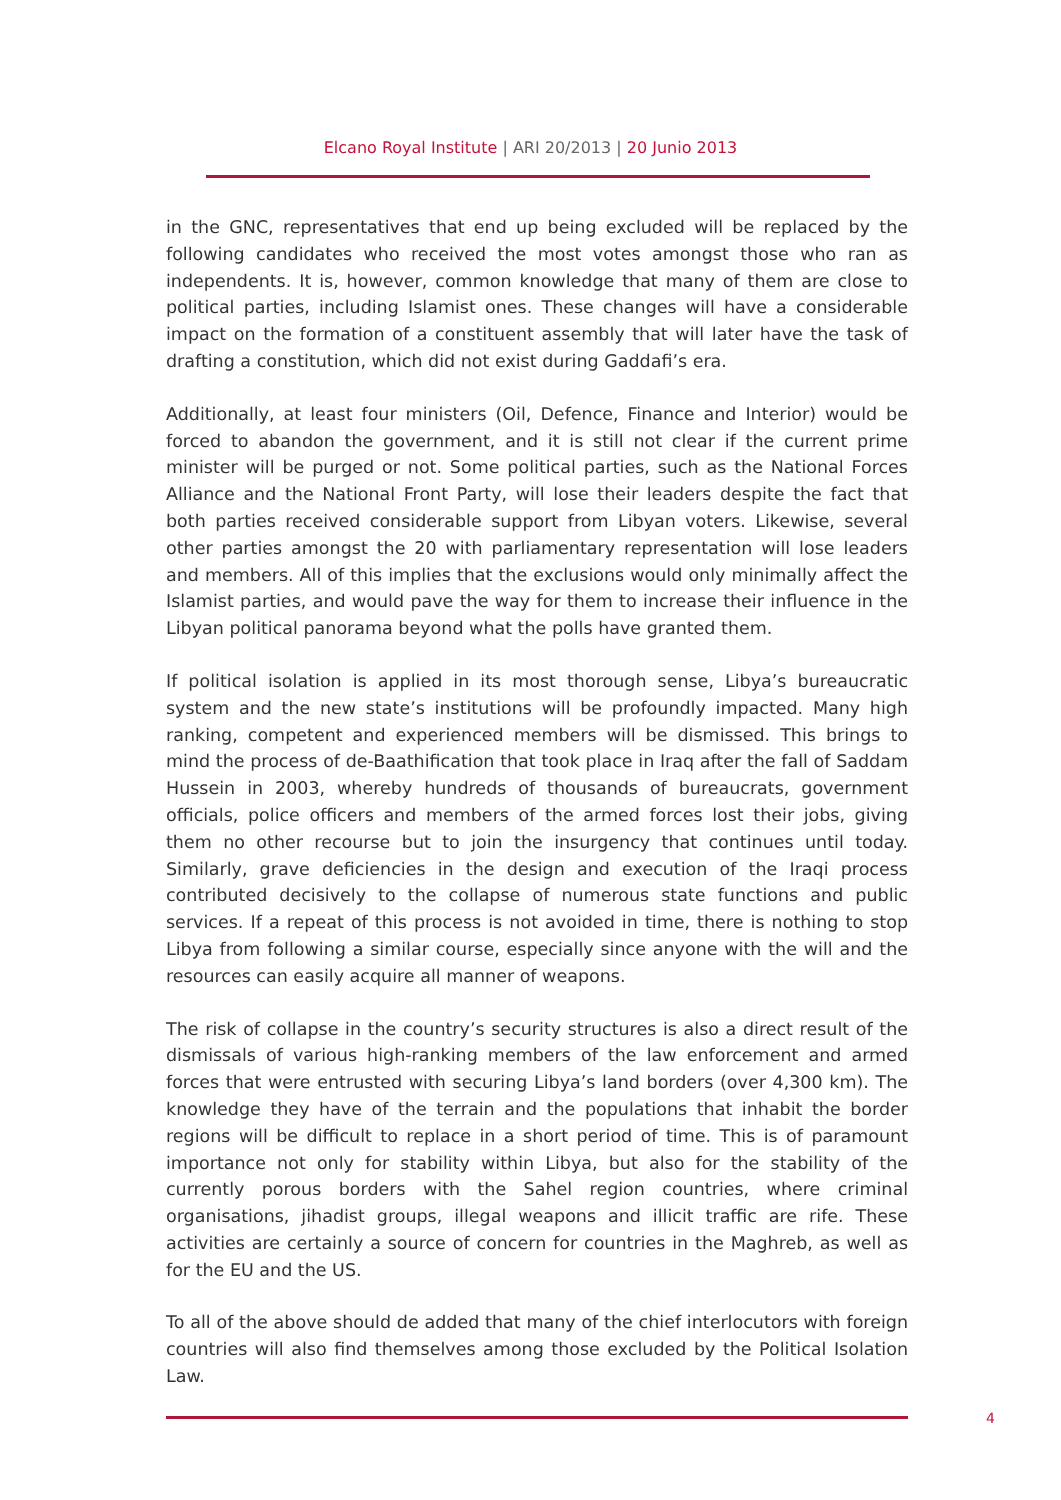Elcano Royal Institute | ARI 20/2013 | 20 Junio 2013
in the GNC, representatives that end up being excluded will be replaced by the following candidates who received the most votes amongst those who ran as independents. It is, however, common knowledge that many of them are close to political parties, including Islamist ones. These changes will have a considerable impact on the formation of a constituent assembly that will later have the task of drafting a constitution, which did not exist during Gaddafi’s era.
Additionally, at least four ministers (Oil, Defence, Finance and Interior) would be forced to abandon the government, and it is still not clear if the current prime minister will be purged or not. Some political parties, such as the National Forces Alliance and the National Front Party, will lose their leaders despite the fact that both parties received considerable support from Libyan voters. Likewise, several other parties amongst the 20 with parliamentary representation will lose leaders and members. All of this implies that the exclusions would only minimally affect the Islamist parties, and would pave the way for them to increase their influence in the Libyan political panorama beyond what the polls have granted them.
If political isolation is applied in its most thorough sense, Libya’s bureaucratic system and the new state’s institutions will be profoundly impacted. Many high ranking, competent and experienced members will be dismissed. This brings to mind the process of de-Baathification that took place in Iraq after the fall of Saddam Hussein in 2003, whereby hundreds of thousands of bureaucrats, government officials, police officers and members of the armed forces lost their jobs, giving them no other recourse but to join the insurgency that continues until today. Similarly, grave deficiencies in the design and execution of the Iraqi process contributed decisively to the collapse of numerous state functions and public services. If a repeat of this process is not avoided in time, there is nothing to stop Libya from following a similar course, especially since anyone with the will and the resources can easily acquire all manner of weapons.
The risk of collapse in the country’s security structures is also a direct result of the dismissals of various high-ranking members of the law enforcement and armed forces that were entrusted with securing Libya’s land borders (over 4,300 km). The knowledge they have of the terrain and the populations that inhabit the border regions will be difficult to replace in a short period of time. This is of paramount importance not only for stability within Libya, but also for the stability of the currently porous borders with the Sahel region countries, where criminal organisations, jihadist groups, illegal weapons and illicit traffic are rife. These activities are certainly a source of concern for countries in the Maghreb, as well as for the EU and the US.
To all of the above should de added that many of the chief interlocutors with foreign countries will also find themselves among those excluded by the Political Isolation Law.
4